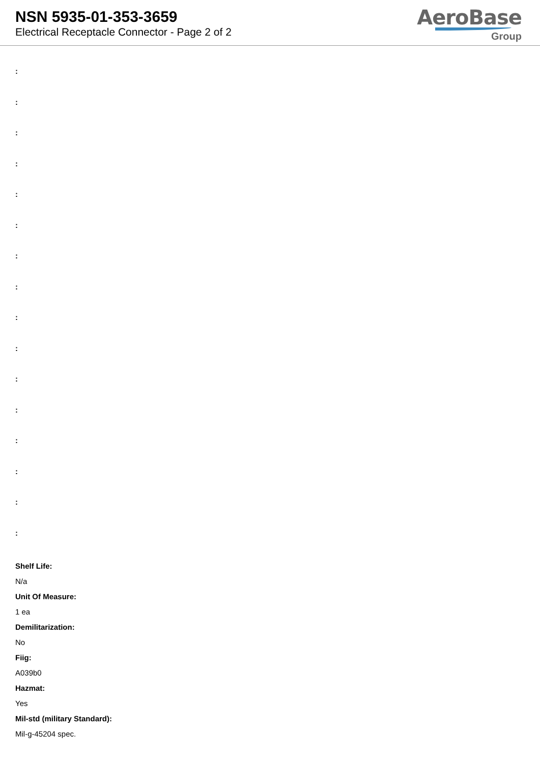NSN 5935-01-353-3659
Electrical Receptacle Connector - Page 2 of 2
AeroBase
Group
:
:
:
:
:
:
:
:
:
:
:
:
:
:
:
:
Shelf Life:
N/a
Unit Of Measure:
1 ea
Demilitarization:
No
Fiig:
A039b0
Hazmat:
Yes
Mil-std (military Standard):
Mil-g-45204 spec.